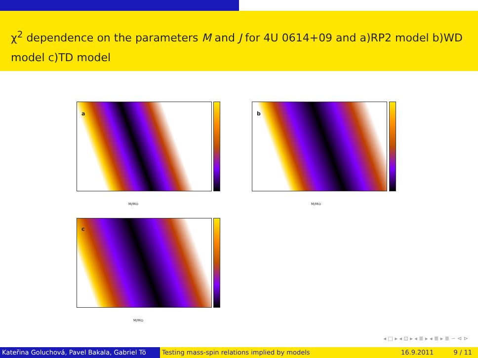χ<sup>2</sup> dependence on the parameters M and J for 4U 0614+09 and a)RP2 model b)WD model c)TD model
a
M/M⊙
b
M/M⊙
c
M/M⊙
◂ □ ▸ ◂ ⊡ ▸ ◂ ≣ ▸ ◂ ≣ ▸ ≣ ∽ ⊲ ⊳
Kateřina Goluchová, Pavel Bakala, Gabriel Tö Testing mass-spin relations implied by models
16.9.2011 9 / 11